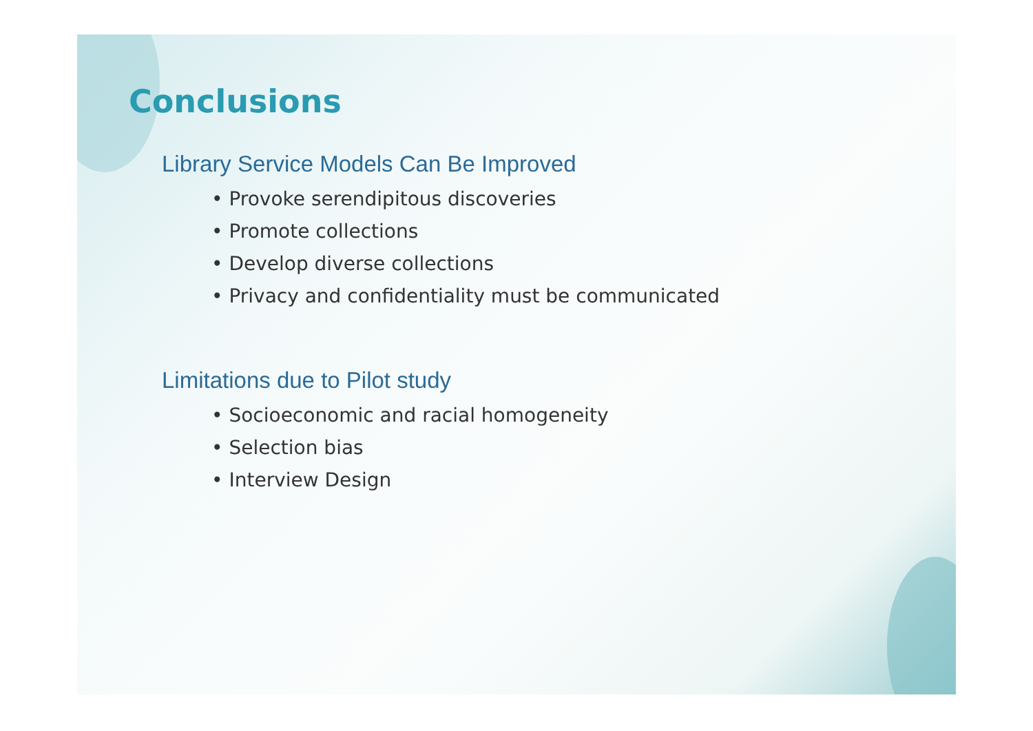Conclusions
Library Service Models Can Be Improved
• Provoke serendipitous discoveries
• Promote collections
• Develop diverse collections
• Privacy and confidentiality must be communicated
Limitations due to Pilot study
• Socioeconomic and racial homogeneity
• Selection bias
• Interview Design